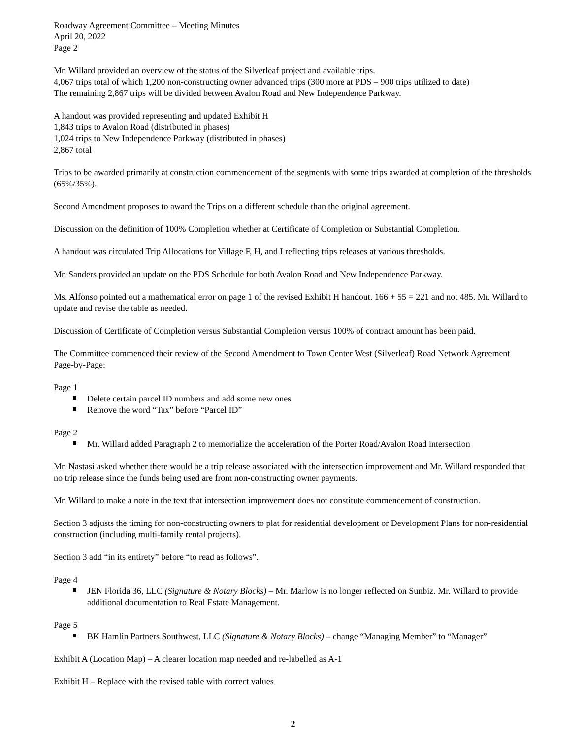Roadway Agreement Committee – Meeting Minutes
April 20, 2022
Page 2
Mr. Willard provided an overview of the status of the Silverleaf project and available trips.
4,067 trips total of which 1,200 non-constructing owner advanced trips (300 more at PDS – 900 trips utilized to date)
The remaining 2,867 trips will be divided between Avalon Road and New Independence Parkway.
A handout was provided representing and updated Exhibit H
1,843 trips to Avalon Road (distributed in phases)
1,024 trips to New Independence Parkway (distributed in phases)
2,867 total
Trips to be awarded primarily at construction commencement of the segments with some trips awarded at completion of the thresholds (65%/35%).
Second Amendment proposes to award the Trips on a different schedule than the original agreement.
Discussion on the definition of 100% Completion whether at Certificate of Completion or Substantial Completion.
A handout was circulated Trip Allocations for Village F, H, and I reflecting trips releases at various thresholds.
Mr. Sanders provided an update on the PDS Schedule for both Avalon Road and New Independence Parkway.
Ms. Alfonso pointed out a mathematical error on page 1 of the revised Exhibit H handout. 166 + 55 = 221 and not 485. Mr. Willard to update and revise the table as needed.
Discussion of Certificate of Completion versus Substantial Completion versus 100% of contract amount has been paid.
The Committee commenced their review of the Second Amendment to Town Center West (Silverleaf) Road Network Agreement Page-by-Page:
Page 1
Delete certain parcel ID numbers and add some new ones
Remove the word “Tax” before “Parcel ID”
Page 2
Mr. Willard added Paragraph 2 to memorialize the acceleration of the Porter Road/Avalon Road intersection
Mr. Nastasi asked whether there would be a trip release associated with the intersection improvement and Mr. Willard responded that no trip release since the funds being used are from non-constructing owner payments.
Mr. Willard to make a note in the text that intersection improvement does not constitute commencement of construction.
Section 3 adjusts the timing for non-constructing owners to plat for residential development or Development Plans for non-residential construction (including multi-family rental projects).
Section 3 add “in its entirety” before “to read as follows”.
Page 4
JEN Florida 36, LLC (Signature & Notary Blocks) – Mr. Marlow is no longer reflected on Sunbiz. Mr. Willard to provide additional documentation to Real Estate Management.
Page 5
BK Hamlin Partners Southwest, LLC (Signature & Notary Blocks) – change “Managing Member” to “Manager”
Exhibit A (Location Map) – A clearer location map needed and re-labelled as A-1
Exhibit H – Replace with the revised table with correct values
2